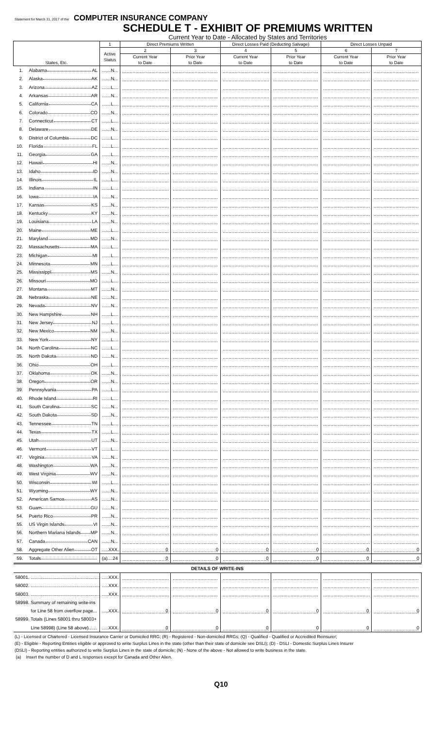Statement for March 31, 2017 of the COMPUTER INSURANCE COMPANY
SCHEDULE T - EXHIBIT OF PREMIUMS WRITTEN
Current Year to Date - Allocated by States and Territories
| States, Etc. | | 1 | Direct Premiums Written | | Direct Losses Paid (Deducting Salvage) | | Direct Losses Unpaid | |
| --- | --- | --- | --- | --- | --- | --- | --- | --- |
| | | Active Status | 2 | 3 | 4 | 5 | 6 | 7 |
| | | | Current Year to Date | Prior Year to Date | Current Year to Date | Prior Year to Date | Current Year to Date | Prior Year to Date |
| 1. | Alabama AL | .......N... | | | | | | |
| 2. | Alaska AK | .......N... | | | | | | |
| 3. | Arizona AZ | .......L.... | | | | | | |
| 4. | Arkansas AR | .......N... | | | | | | |
| 5. | California CA | .......L.... | | | | | | |
| 6. | Colorado CO | .......N... | | | | | | |
| 7. | Connecticut CT | .......L.... | | | | | | |
| 8. | Delaware DE | .......N... | | | | | | |
| 9. | District of Columbia DC | .......L.... | | | | | | |
| 10. | Florida FL | .......L.... | | | | | | |
| 11. | Georgia GA | .......L.... | | | | | | |
| 12. | Hawaii HI | .......N... | | | | | | |
| 13. | Idaho ID | .......N... | | | | | | |
| 14. | Illinois IL | .......L.... | | | | | | |
| 15. | Indiana IN | .......L.... | | | | | | |
| 16. | Iowa IA | .......N... | | | | | | |
| 17. | Kansas KS | .......N... | | | | | | |
| 18. | Kentucky KY | .......N... | | | | | | |
| 19. | Louisiana LA | .......N... | | | | | | |
| 20. | Maine ME | .......L.... | | | | | | |
| 21. | Maryland MD | .......N... | | | | | | |
| 22. | Massachusetts MA | .......L.... | | | | | | |
| 23. | Michigan MI | .......L.... | | | | | | |
| 24. | Minnesota MN | .......L.... | | | | | | |
| 25. | Mississippi MS | .......N... | | | | | | |
| 26. | Missouri MO | .......L.... | | | | | | |
| 27. | Montana MT | .......N... | | | | | | |
| 28. | Nebraska NE | .......N... | | | | | | |
| 29. | Nevada NV | .......N... | | | | | | |
| 30. | New Hampshire NH | .......L.... | | | | | | |
| 31. | New Jersey NJ | .......L.... | | | | | | |
| 32. | New Mexico NM | .......N... | | | | | | |
| 33. | New York NY | .......L.... | | | | | | |
| 34. | North Carolina NC | .......L.... | | | | | | |
| 35. | North Dakota ND | .......N... | | | | | | |
| 36. | Ohio OH | .......L.... | | | | | | |
| 37. | Oklahoma OK | .......N... | | | | | | |
| 38. | Oregon OR | .......N... | | | | | | |
| 39. | Pennsylvania PA | .......L.... | | | | | | |
| 40. | Rhode Island RI | .......L.... | | | | | | |
| 41. | South Carolina SC | .......N... | | | | | | |
| 42. | South Dakota SD | .......N... | | | | | | |
| 43. | Tennessee TN | .......L.... | | | | | | |
| 44. | Texas TX | .......L.... | | | | | | |
| 45. | Utah UT | .......N... | | | | | | |
| 46. | Vermont VT | .......L.... | | | | | | |
| 47. | Virginia VA | .......N... | | | | | | |
| 48. | Washington WA | .......N... | | | | | | |
| 49. | West Virginia WV | .......N... | | | | | | |
| 50. | Wisconsin WI | .......L.... | | | | | | |
| 51. | Wyoming WY | .......N... | | | | | | |
| 52. | American Samoa AS | .......N... | | | | | | |
| 53. | Guam GU | .......N... | | | | | | |
| 54. | Puerto Rico PR | .......N... | | | | | | |
| 55. | US Virgin Islands VI | .......N... | | | | | | |
| 56. | Northern Mariana Islands MP | .......N... | | | | | | |
| 57. | Canada CAN | .......N... | | | | | | |
| 58. | Aggregate Other Alien OT | .....XXX. | 0 | 0 | 0 | 0 | 0 | 0 |
| 59. | Totals | (a)....24 | 0 | 0 | 0 | 0 | 0 | 0 |
| DETAILS OF WRITE-INS | | | | | | | | |
| 58001. .......................................................... | | .....XXX. | | | | | | |
| 58002. .......................................................... | | .....XXX. | | | | | | |
| 58003. .......................................................... | | .....XXX. | | | | | | |
| 58998. Summary of remaining write-ins | | | | | | | | |
| for Line 58 from overflow page... | | .....XXX. | 0 | 0 | 0 | 0 | 0 | 0 |
| 58999. Totals (Lines 58001 thru 58003+ | | | | | | | | |
| Line 58998) (Line 58 above)....... | | .....XXX. | 0 | 0 | 0 | 0 | 0 | 0 |
(L) - Licensed or Chartered - Licensed Insurance Carrier or Domiciled RRG; (R) - Registered - Non-domiciled RRGs; (Q) - Qualified - Qualified or Accredited Reinsurer;
(E) - Eligible - Reporting Entities eligible or approved to write Surplus Lines in the state (other than their state of domicile see DSLI); (D) - DSLI - Domestic Surplus Lines Insurer
(DSLI) - Reporting entities authorized to write Surplus Lines in the state of domicile; (N) - None of the above - Not allowed to write business in the state.
(a) Insert the number of D and L responses except for Canada and Other Alien.
Q10